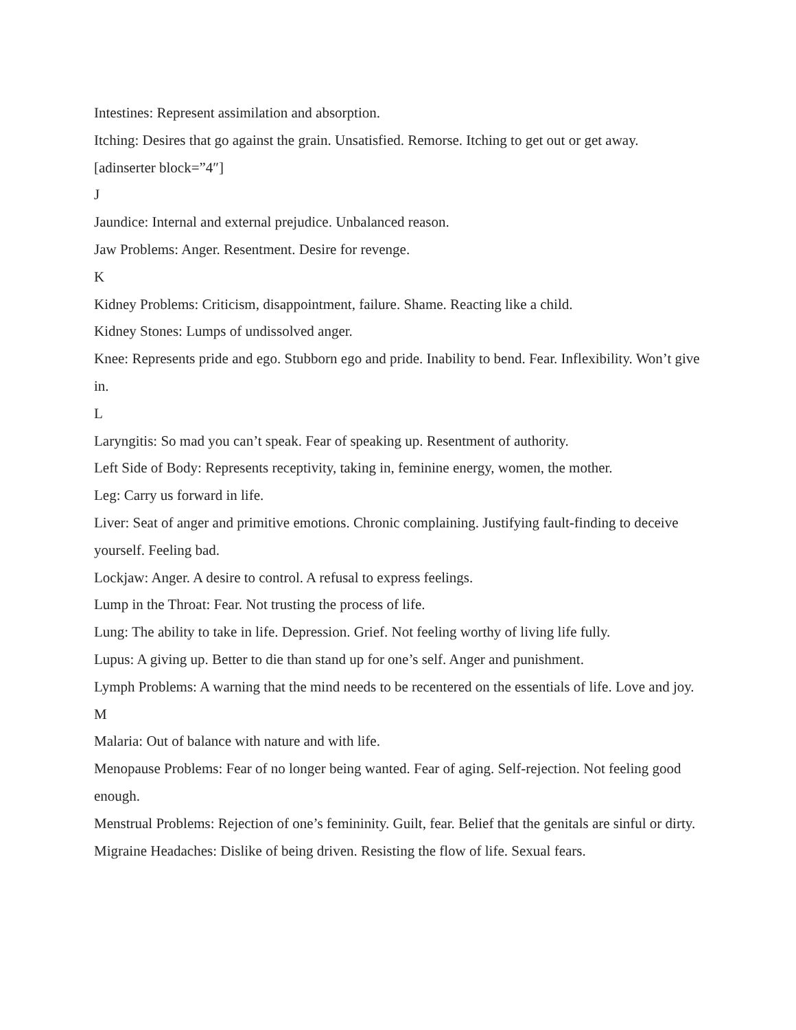Intestines: Represent assimilation and absorption.
Itching: Desires that go against the grain. Unsatisfied. Remorse. Itching to get out or get away. [adinserter block=”4″]
J
Jaundice: Internal and external prejudice. Unbalanced reason.
Jaw Problems: Anger. Resentment. Desire for revenge.
K
Kidney Problems: Criticism, disappointment, failure. Shame. Reacting like a child.
Kidney Stones: Lumps of undissolved anger.
Knee: Represents pride and ego. Stubborn ego and pride. Inability to bend. Fear. Inflexibility. Won’t give in.
L
Laryngitis: So mad you can’t speak. Fear of speaking up. Resentment of authority.
Left Side of Body: Represents receptivity, taking in, feminine energy, women, the mother.
Leg: Carry us forward in life.
Liver: Seat of anger and primitive emotions. Chronic complaining. Justifying fault-finding to deceive yourself. Feeling bad.
Lockjaw: Anger. A desire to control. A refusal to express feelings.
Lump in the Throat: Fear. Not trusting the process of life.
Lung: The ability to take in life. Depression. Grief. Not feeling worthy of living life fully.
Lupus: A giving up. Better to die than stand up for one’s self. Anger and punishment.
Lymph Problems: A warning that the mind needs to be recentered on the essentials of life. Love and joy.
M
Malaria: Out of balance with nature and with life.
Menopause Problems: Fear of no longer being wanted. Fear of aging. Self-rejection. Not feeling good enough.
Menstrual Problems: Rejection of one’s femininity. Guilt, fear. Belief that the genitals are sinful or dirty.
Migraine Headaches: Dislike of being driven. Resisting the flow of life. Sexual fears.